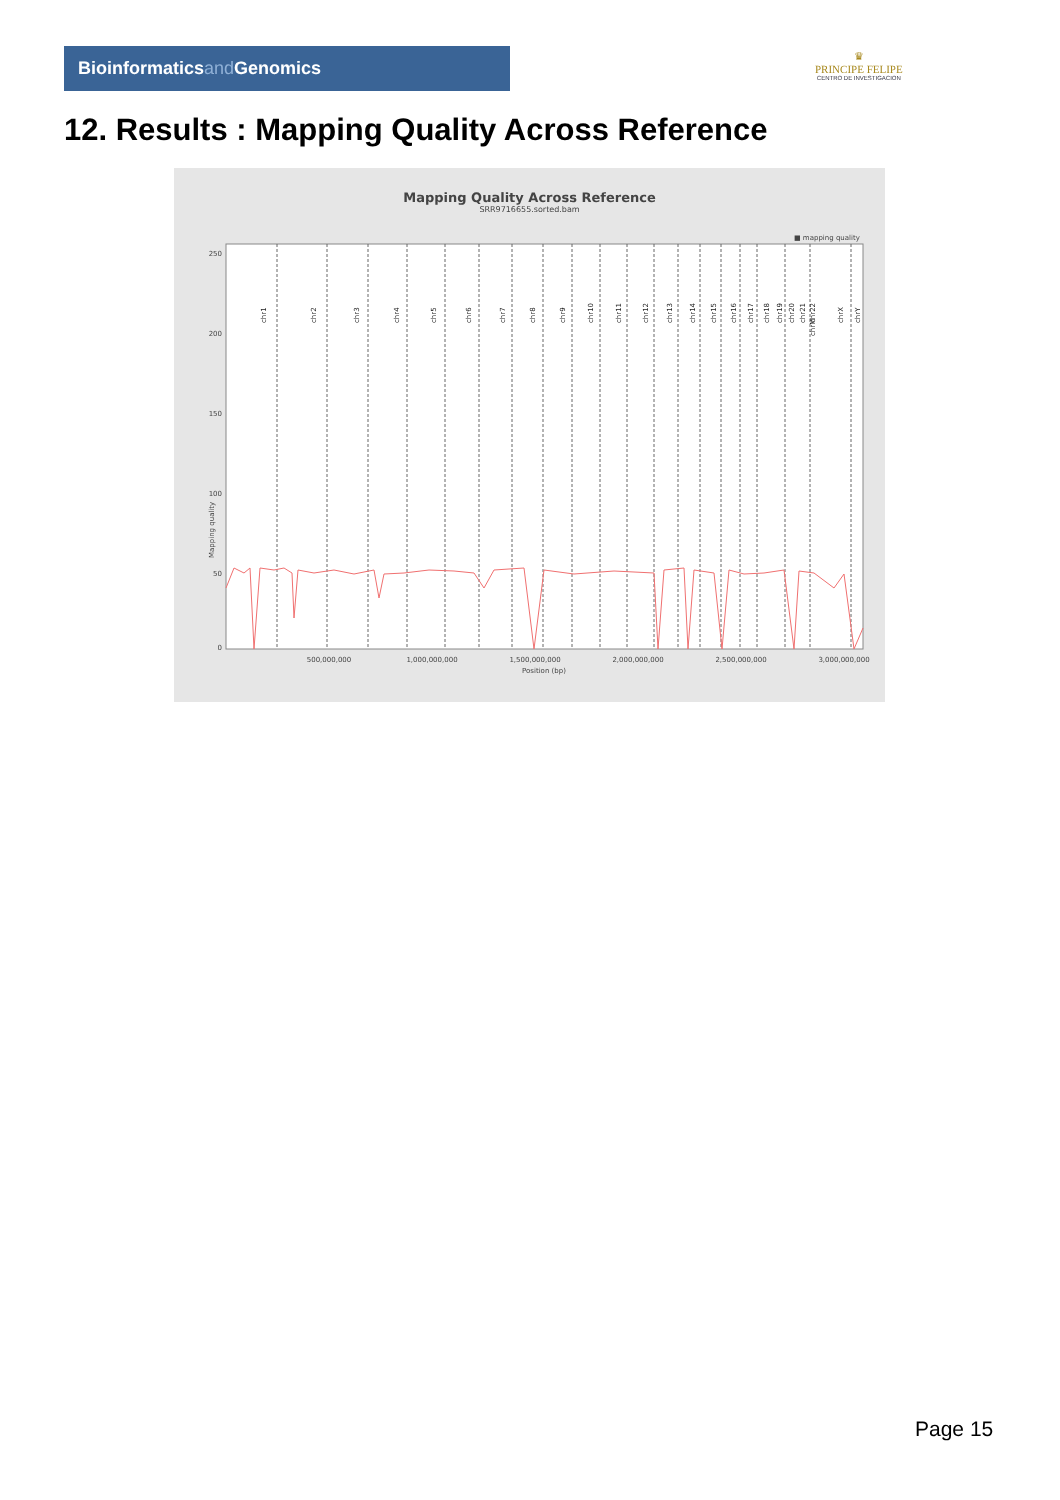Bioinformaticsand Genomics
♛
PRINCIPE FELIPE
CENTRO DE INVESTIGACION
12. Results : Mapping Quality Across Reference
Mapping Quality Across Reference
SRR9716655.sorted.bam
■ mapping quality
Mapping quality
250
200
150
100
50
0
chr1
chr2
chr3
chr4
chr5
chr6
chr7
chr8
chr9
chr10
chr11
chr12
chr13
chr14
chr15
chr16
chr17
chr18
chr19
chr20
chr21
chr22
chrM
chrX
chrY
500,000,000
1,000,000,000
1,500,000,000
2,000,000,000
2,500,000,000
3,000,000,000
Position (bp)
Page 15